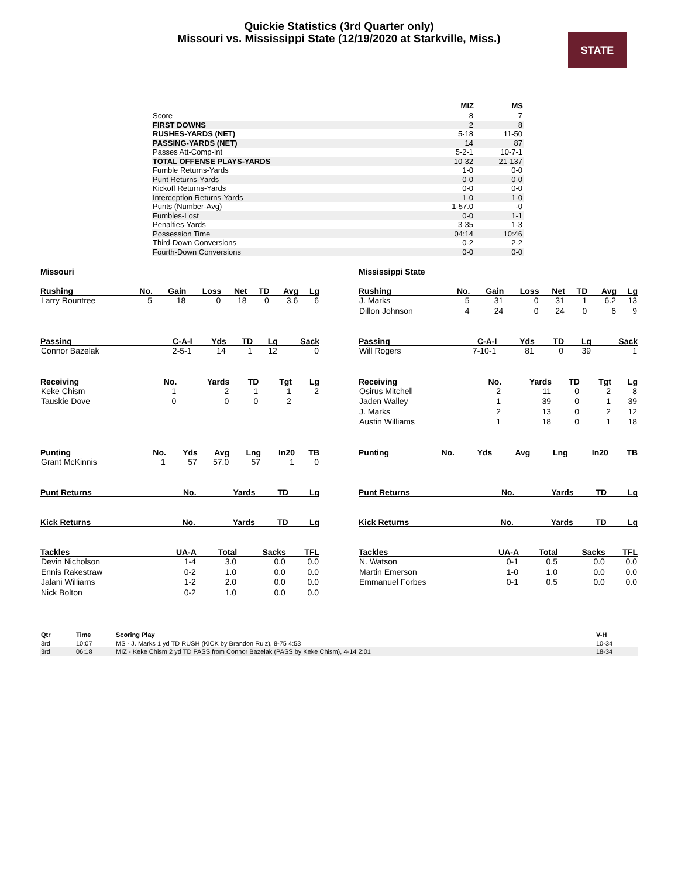Quickie Statistics (3rd Quarter only)
Missouri vs. Mississippi State (12/19/2020 at Starkville, Miss.)
STATE
| | MIZ | MS |
| --- | --- | --- |
| Score | 8 | 7 |
| FIRST DOWNS | 2 | 8 |
| RUSHES-YARDS (NET) | 5-18 | 11-50 |
| PASSING-YARDS (NET) | 14 | 87 |
| Passes Att-Comp-Int | 5-2-1 | 10-7-1 |
| TOTAL OFFENSE PLAYS-YARDS | 10-32 | 21-137 |
| Fumble Returns-Yards | 1-0 | 0-0 |
| Punt Returns-Yards | 0-0 | 0-0 |
| Kickoff Returns-Yards | 0-0 | 0-0 |
| Interception Returns-Yards | 1-0 | 1-0 |
| Punts (Number-Avg) | 1-57.0 | -0 |
| Fumbles-Lost | 0-0 | 1-1 |
| Penalties-Yards | 3-35 | 1-3 |
| Possession Time | 04:14 | 10:46 |
| Third-Down Conversions | 0-2 | 2-2 |
| Fourth-Down Conversions | 0-0 | 0-0 |
Missouri
| Rushing | No. | Gain | Loss | Net | TD | Avg | Lg |
| --- | --- | --- | --- | --- | --- | --- | --- |
| Larry Rountree | 5 | 18 | 0 | 18 | 0 | 3.6 | 6 |
| Passing | C-A-I | Yds | TD | Lg | Sack |
| --- | --- | --- | --- | --- | --- |
| Connor Bazelak | 2-5-1 | 14 | 1 | 12 | 0 |
| Receiving | No. | Yards | TD | Tgt | Lg |
| --- | --- | --- | --- | --- | --- |
| Keke Chism | 1 | 2 | 1 | 1 | 2 |
| Tauskie Dove | 0 | 0 | 0 | 2 | |
| Punting | No. | Yds | Avg | Lng | In20 | TB |
| --- | --- | --- | --- | --- | --- | --- |
| Grant McKinnis | 1 | 57 | 57.0 | 57 | 1 | 0 |
| Punt Returns | No. | Yards | TD | Lg |
| --- | --- | --- | --- | --- |
| Kick Returns | No. | Yards | TD | Lg |
| --- | --- | --- | --- | --- |
| Tackles | UA-A | Total | Sacks | TFL |
| --- | --- | --- | --- | --- |
| Devin Nicholson | 1-4 | 3.0 | 0.0 | 0.0 |
| Ennis Rakestraw | 0-2 | 1.0 | 0.0 | 0.0 |
| Jalani Williams | 1-2 | 2.0 | 0.0 | 0.0 |
| Nick Bolton | 0-2 | 1.0 | 0.0 | 0.0 |
Mississippi State
| Rushing | No. | Gain | Loss | Net | TD | Avg | Lg |
| --- | --- | --- | --- | --- | --- | --- | --- |
| J. Marks | 5 | 31 | 0 | 31 | 1 | 6.2 | 13 |
| Dillon Johnson | 4 | 24 | 0 | 24 | 0 | 6 | 9 |
| Passing | C-A-I | Yds | TD | Lg | Sack |
| --- | --- | --- | --- | --- | --- |
| Will Rogers | 7-10-1 | 81 | 0 | 39 | 1 |
| Receiving | No. | Yards | TD | Tgt | Lg |
| --- | --- | --- | --- | --- | --- |
| Osirus Mitchell | 2 | 11 | 0 | 2 | 8 |
| Jaden Walley | 1 | 39 | 0 | 1 | 39 |
| J. Marks | 2 | 13 | 0 | 2 | 12 |
| Austin Williams | 1 | 18 | 0 | 1 | 18 |
| Punting | No. | Yds | Avg | Lng | In20 | TB |
| --- | --- | --- | --- | --- | --- | --- |
| Punt Returns | No. | Yards | TD | Lg |
| --- | --- | --- | --- | --- |
| Kick Returns | No. | Yards | TD | Lg |
| --- | --- | --- | --- | --- |
| Tackles | UA-A | Total | Sacks | TFL |
| --- | --- | --- | --- | --- |
| N. Watson | 0-1 | 0.5 | 0.0 | 0.0 |
| Martin Emerson | 1-0 | 1.0 | 0.0 | 0.0 |
| Emmanuel Forbes | 0-1 | 0.5 | 0.0 | 0.0 |
| Qtr | Time | Scoring Play | V-H |
| --- | --- | --- | --- |
| 3rd | 10:07 | MS - J. Marks 1 yd TD RUSH (KICK by Brandon Ruiz), 8-75 4:53 | 10-34 |
| 3rd | 06:18 | MIZ - Keke Chism 2 yd TD PASS from Connor Bazelak (PASS by Keke Chism), 4-14 2:01 | 18-34 |